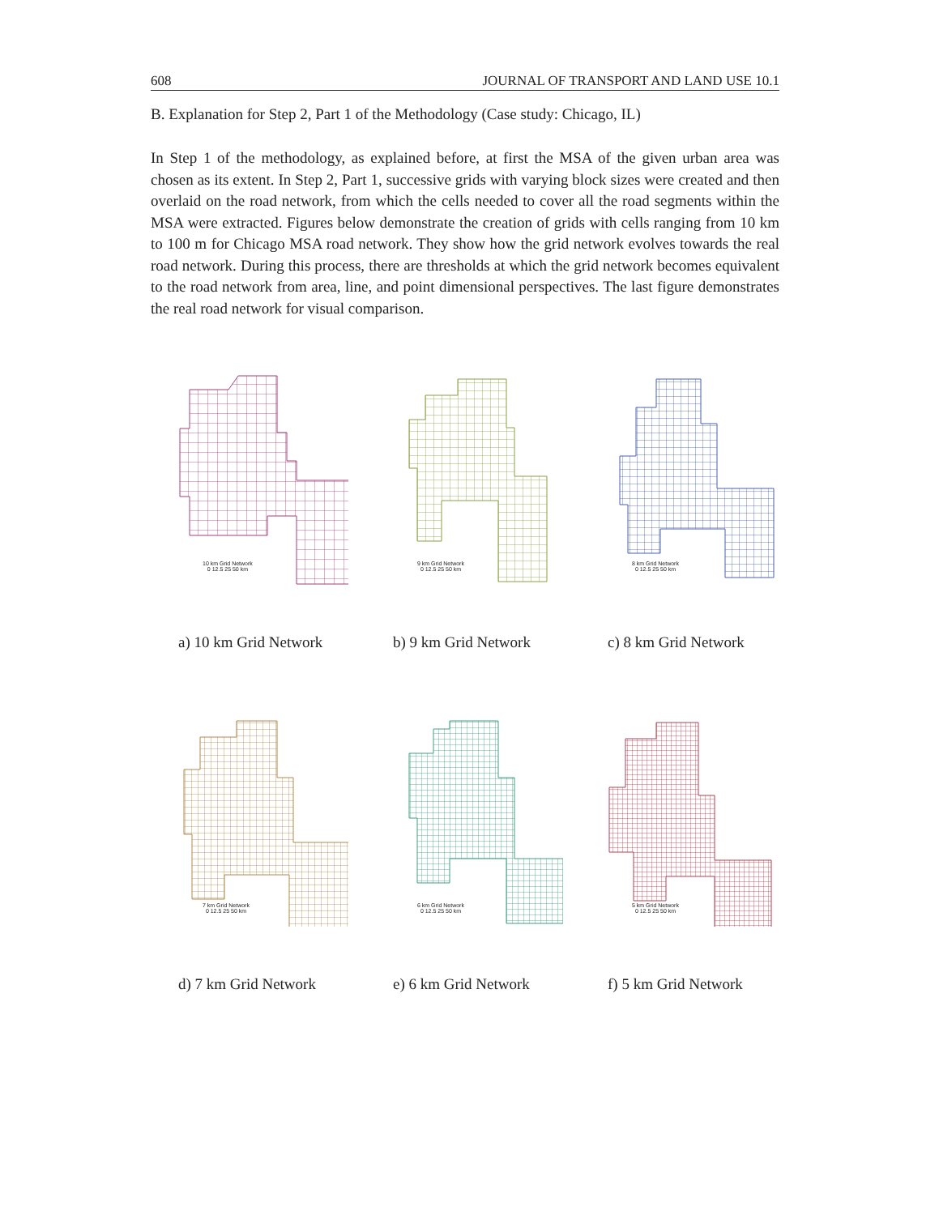608 JOURNAL OF TRANSPORT AND LAND USE 10.1
B. Explanation for Step 2, Part 1 of the Methodology (Case study: Chicago, IL)
In Step 1 of the methodology, as explained before, at first the MSA of the given urban area was chosen as its extent. In Step 2, Part 1, successive grids with varying block sizes were created and then overlaid on the road network, from which the cells needed to cover all the road segments within the MSA were extracted. Figures below demonstrate the creation of grids with cells ranging from 10 km to 100 m for Chicago MSA road network. They show how the grid network evolves towards the real road network. During this process, there are thresholds at which the grid network becomes equivalent to the road network from area, line, and point dimensional perspectives. The last figure demonstrates the real road network for visual comparison.
10 km Grid Network
0 12.5 25 50 km
a) 10 km Grid Network
9 km Grid Network
0 12.5 25 50 km
b) 9 km Grid Network
8 km Grid Network
0 12.5 25 50 km
c) 8 km Grid Network
7 km Grid Network
0 12.5 25 50 km
d) 7 km Grid Network
6 km Grid Network
0 12.5 25 50 km
e) 6 km Grid Network
5 km Grid Network
0 12.5 25 50 km
f) 5 km Grid Network